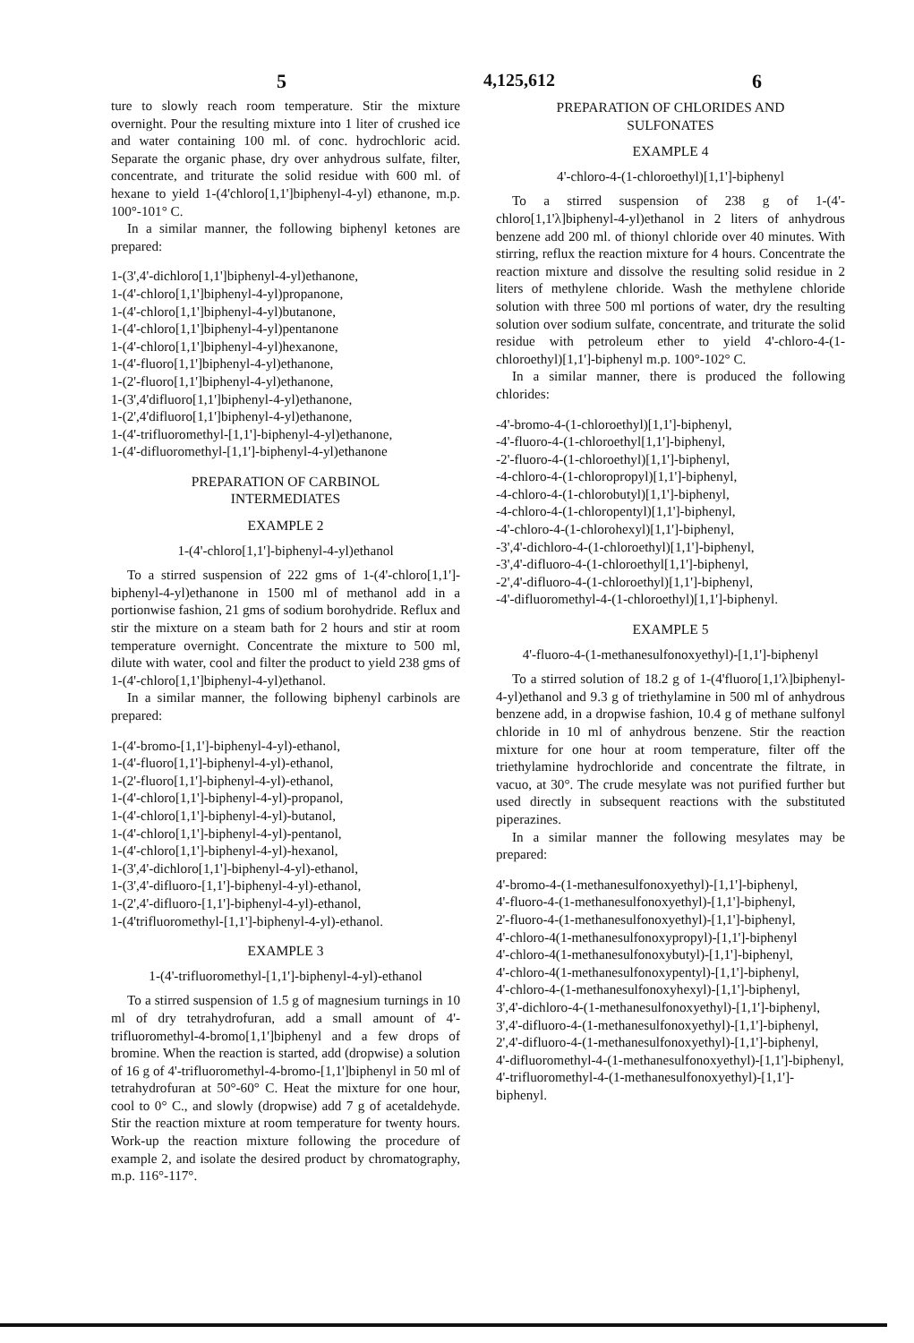5 4,125,612 6
ture to slowly reach room temperature. Stir the mixture overnight. Pour the resulting mixture into 1 liter of crushed ice and water containing 100 ml. of conc. hydrochloric acid. Separate the organic phase, dry over anhydrous sulfate, filter, concentrate, and triturate the solid residue with 600 ml. of hexane to yield 1-(4'chloro[1,1']biphenyl-4-yl) ethanone, m.p. 100°-101° C.
In a similar manner, the following biphenyl ketones are prepared:
1-(3',4'-dichloro[1,1']biphenyl-4-yl)ethanone,
1-(4'-chloro[1,1']biphenyl-4-yl)propanone,
1-(4'-chloro[1,1']biphenyl-4-yl)butanone,
1-(4'-chloro[1,1']biphenyl-4-yl)pentanone
1-(4'-chloro[1,1']biphenyl-4-yl)hexanone,
1-(4'-fluoro[1,1']biphenyl-4-yl)ethanone,
1-(2'-fluoro[1,1']biphenyl-4-yl)ethanone,
1-(3',4'difluoro[1,1']biphenyl-4-yl)ethanone,
1-(2',4'difluoro[1,1']biphenyl-4-yl)ethanone,
1-(4'-trifluoromethyl-[1,1']-biphenyl-4-yl)ethanone,
1-(4'-difluoromethyl-[1,1']-biphenyl-4-yl)ethanone
PREPARATION OF CARBINOL
INTERMEDIATES
EXAMPLE 2
1-(4'-chloro[1,1']-biphenyl-4-yl)ethanol
To a stirred suspension of 222 gms of 1-(4'-chloro[1,1']-biphenyl-4-yl)ethanone in 1500 ml of methanol add in a portionwise fashion, 21 gms of sodium borohydride. Reflux and stir the mixture on a steam bath for 2 hours and stir at room temperature overnight. Concentrate the mixture to 500 ml, dilute with water, cool and filter the product to yield 238 gms of 1-(4'-chloro[1,1']biphenyl-4-yl)ethanol.
In a similar manner, the following biphenyl carbinols are prepared:
1-(4'-bromo-[1,1']-biphenyl-4-yl)-ethanol,
1-(4'-fluoro[1,1']-biphenyl-4-yl)-ethanol,
1-(2'-fluoro[1,1']-biphenyl-4-yl)-ethanol,
1-(4'-chloro[1,1']-biphenyl-4-yl)-propanol,
1-(4'-chloro[1,1']-biphenyl-4-yl)-butanol,
1-(4'-chloro[1,1']-biphenyl-4-yl)-pentanol,
1-(4'-chloro[1,1']-biphenyl-4-yl)-hexanol,
1-(3',4'-dichloro[1,1']-biphenyl-4-yl)-ethanol,
1-(3',4'-difluoro-[1,1']-biphenyl-4-yl)-ethanol,
1-(2',4'-difluoro-[1,1']-biphenyl-4-yl)-ethanol,
1-(4'trifluoromethyl-[1,1']-biphenyl-4-yl)-ethanol.
EXAMPLE 3
1-(4'-trifluoromethyl-[1,1']-biphenyl-4-yl)-ethanol
To a stirred suspension of 1.5 g of magnesium turnings in 10 ml of dry tetrahydrofuran, add a small amount of 4'-trifluoromethyl-4-bromo[1,1']biphenyl and a few drops of bromine. When the reaction is started, add (dropwise) a solution of 16 g of 4'-trifluoromethyl-4-bromo-[1,1']biphenyl in 50 ml of tetrahydrofuran at 50°-60° C. Heat the mixture for one hour, cool to 0° C., and slowly (dropwise) add 7 g of acetaldehyde. Stir the reaction mixture at room temperature for twenty hours. Work-up the reaction mixture following the procedure of example 2, and isolate the desired product by chromatography, m.p. 116°-117°.
PREPARATION OF CHLORIDES AND
SULFONATES
EXAMPLE 4
4'-chloro-4-(1-chloroethyl)[1,1']-biphenyl
To a stirred suspension of 238 g of 1-(4'-chloro[1,1'λ]biphenyl-4-yl)ethanol in 2 liters of anhydrous benzene add 200 ml. of thionyl chloride over 40 minutes. With stirring, reflux the reaction mixture for 4 hours. Concentrate the reaction mixture and dissolve the resulting solid residue in 2 liters of methylene chloride. Wash the methylene chloride solution with three 500 ml portions of water, dry the resulting solution over sodium sulfate, concentrate, and triturate the solid residue with petroleum ether to yield 4'-chloro-4-(1-chloroethyl)[1,1']-biphenyl m.p. 100°-102° C.
In a similar manner, there is produced the following chlorides:
-4'-bromo-4-(1-chloroethyl)[1,1']-biphenyl,
-4'-fluoro-4-(1-chloroethyl[1,1']-biphenyl,
-2'-fluoro-4-(1-chloroethyl)[1,1']-biphenyl,
-4-chloro-4-(1-chloropropyl)[1,1']-biphenyl,
-4-chloro-4-(1-chlorobutyl)[1,1']-biphenyl,
-4-chloro-4-(1-chloropentyl)[1,1']-biphenyl,
-4'-chloro-4-(1-chlorohexyl)[1,1']-biphenyl,
-3',4'-dichloro-4-(1-chloroethyl)[1,1']-biphenyl,
-3',4'-difluoro-4-(1-chloroethyl[1,1']-biphenyl,
-2',4'-difluoro-4-(1-chloroethyl)[1,1']-biphenyl,
-4'-difluoromethyl-4-(1-chloroethyl)[1,1']-biphenyl.
EXAMPLE 5
4'-fluoro-4-(1-methanesulfonoxyethyl)-[1,1']-biphenyl
To a stirred solution of 18.2 g of 1-(4'fluoro[1,1'λ]biphenyl-4-yl)ethanol and 9.3 g of triethylamine in 500 ml of anhydrous benzene add, in a dropwise fashion, 10.4 g of methane sulfonyl chloride in 10 ml of anhydrous benzene. Stir the reaction mixture for one hour at room temperature, filter off the triethylamine hydrochloride and concentrate the filtrate, in vacuo, at 30°. The crude mesylate was not purified further but used directly in subsequent reactions with the substituted piperazines.
In a similar manner the following mesylates may be prepared:
4'-bromo-4-(1-methanesulfonoxyethyl)-[1,1']-biphenyl,
4'-fluoro-4-(1-methanesulfonoxyethyl)-[1,1']-biphenyl,
2'-fluoro-4-(1-methanesulfonoxyethyl)-[1,1']-biphenyl,
4'-chloro-4(1-methanesulfonoxypropyl)-[1,1']-biphenyl
4'-chloro-4(1-methanesulfonoxybutyl)-[1,1']-biphenyl,
4'-chloro-4(1-methanesulfonoxypentyl)-[1,1']-biphenyl,
4'-chloro-4-(1-methanesulfonoxyhexyl)-[1,1']-biphenyl,
3',4'-dichloro-4-(1-methanesulfonoxyethyl)-[1,1']-biphenyl,
3',4'-difluoro-4-(1-methanesulfonoxyethyl)-[1,1']-biphenyl,
2',4'-difluoro-4-(1-methanesulfonoxyethyl)-[1,1']-biphenyl,
4'-difluoromethyl-4-(1-methanesulfonoxyethyl)-[1,1']-biphenyl,
4'-trifluoromethyl-4-(1-methanesulfonoxyethyl)-[1,1']-biphenyl.